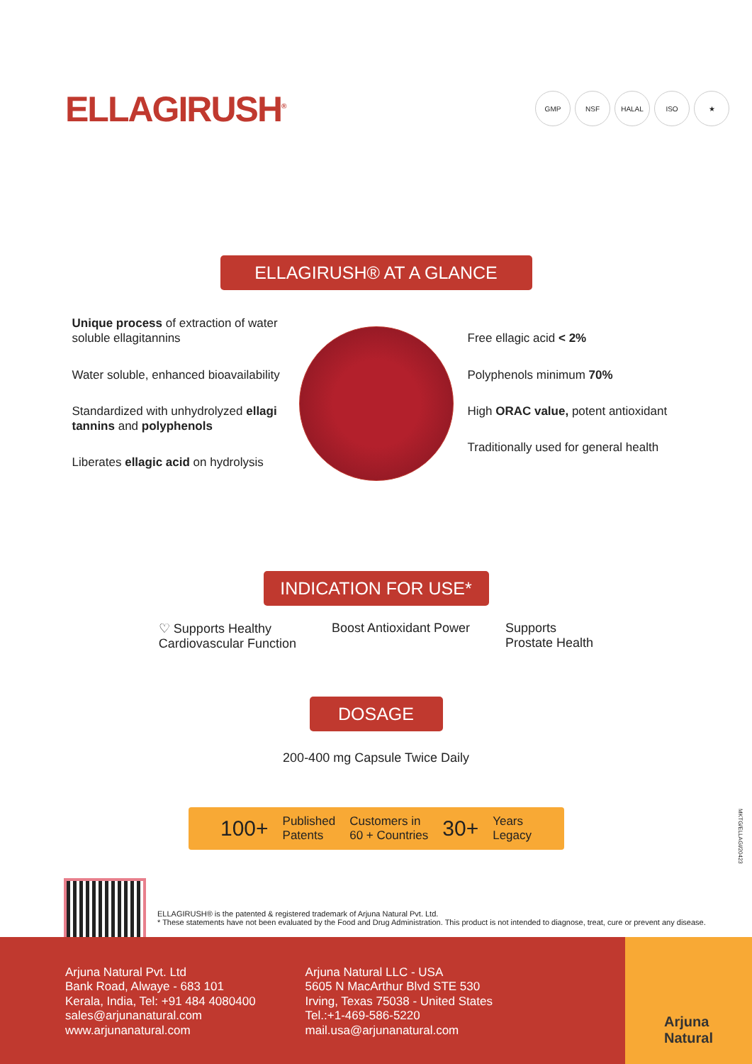ELLAGIRUSH<sup>®</sup> GMP NSF HALAL ISO ★
ELLAGIRUSH® AT A GLANCE
Unique process of extraction of water soluble ellagitannins
Water soluble, enhanced bioavailability
Standardized with unhydrolyzed ellagi tannins and polyphenols
Liberates ellagic acid on hydrolysis
Free ellagic acid < 2%
Polyphenols minimum 70%
High ORAC value, potent antioxidant
Traditionally used for general health
INDICATION FOR USE*
♡ Supports Healthy
Cardiovascular Function
Boost Antioxidant Power Supports
Prostate Health
DOSAGE
200-400 mg Capsule Twice Daily
100+ Published
Patents Customers in
60 + Countries 30+ Years
Legacy
MKTG/ELLAGI/20423
ELLAGIRUSH® is the patented & registered trademark of Arjuna Natural Pvt. Ltd.
* These statements have not been evaluated by the Food and Drug Administration. This product is not intended to diagnose, treat, cure or prevent any disease.
Arjuna Natural Pvt. Ltd
Bank Road, Alwaye - 683 101
Kerala, India, Tel: +91 484 4080400
sales@arjunanatural.com
www.arjunanatural.com
Arjuna Natural LLC - USA
5605 N MacArthur Blvd STE 530
Irving, Texas 75038 - United States
Tel.:+1-469-586-5220
mail.usa@arjunanatural.com
Arjuna
Natural